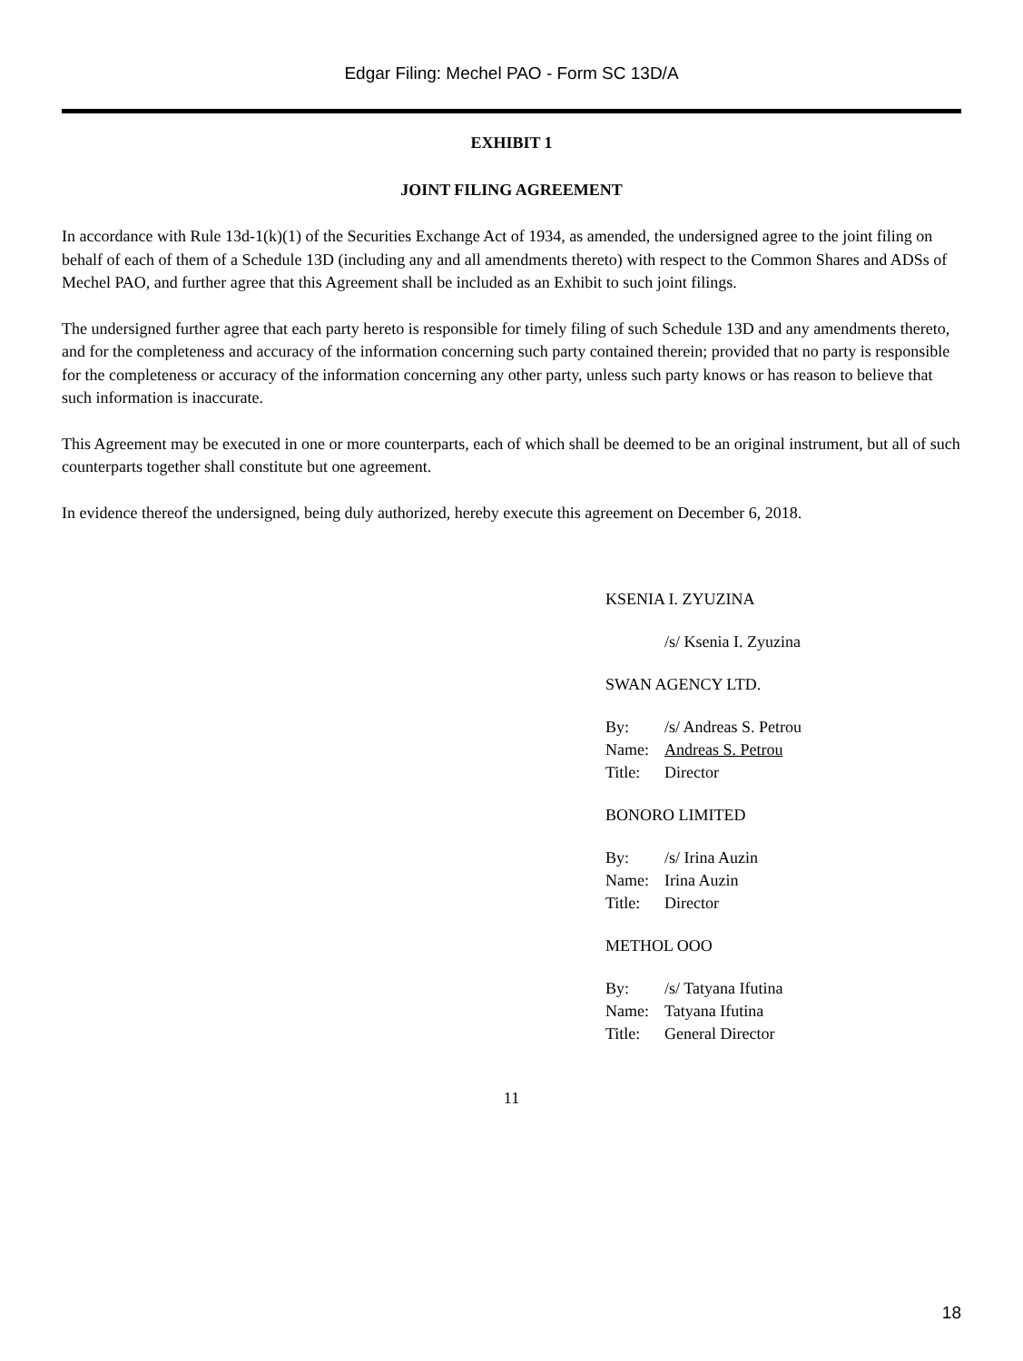Edgar Filing: Mechel PAO - Form SC 13D/A
EXHIBIT 1
JOINT FILING AGREEMENT
In accordance with Rule 13d-1(k)(1) of the Securities Exchange Act of 1934, as amended, the undersigned agree to the joint filing on behalf of each of them of a Schedule 13D (including any and all amendments thereto) with respect to the Common Shares and ADSs of Mechel PAO, and further agree that this Agreement shall be included as an Exhibit to such joint filings.
The undersigned further agree that each party hereto is responsible for timely filing of such Schedule 13D and any amendments thereto, and for the completeness and accuracy of the information concerning such party contained therein; provided that no party is responsible for the completeness or accuracy of the information concerning any other party, unless such party knows or has reason to believe that such information is inaccurate.
This Agreement may be executed in one or more counterparts, each of which shall be deemed to be an original instrument, but all of such counterparts together shall constitute but one agreement.
In evidence thereof the undersigned, being duly authorized, hereby execute this agreement on December 6, 2018.
KSENIA I. ZYUZINA
/s/ Ksenia I. Zyuzina
SWAN AGENCY LTD.
| By: | /s/ Andreas S. Petrou |
| Name: | Andreas S. Petrou |
| Title: | Director |
BONORO LIMITED
| By: | /s/ Irina Auzin |
| Name: | Irina Auzin |
| Title: | Director |
METHOL OOO
| By: | /s/ Tatyana Ifutina |
| Name: | Tatyana Ifutina |
| Title: | General Director |
11
18